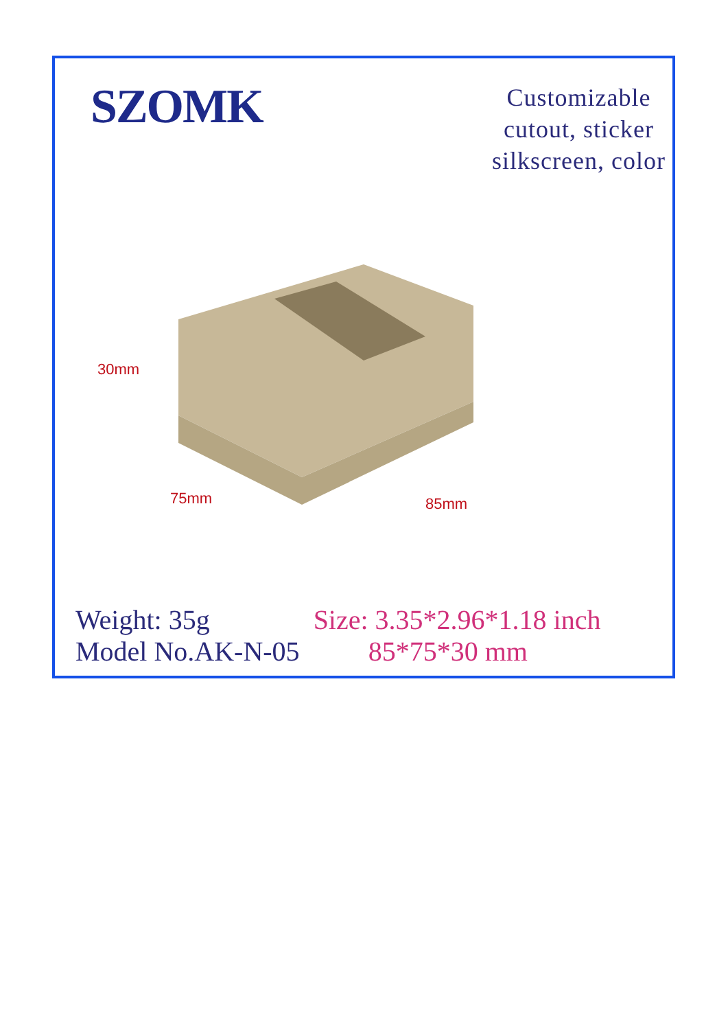SZOMK
Customizable
cutout, sticker
silkscreen, color
30mm
75mm 85mm
Weight: 35g
Model No.AK-N-05
Size: 3.35*2.96*1.18 inch
85*75*30 mm